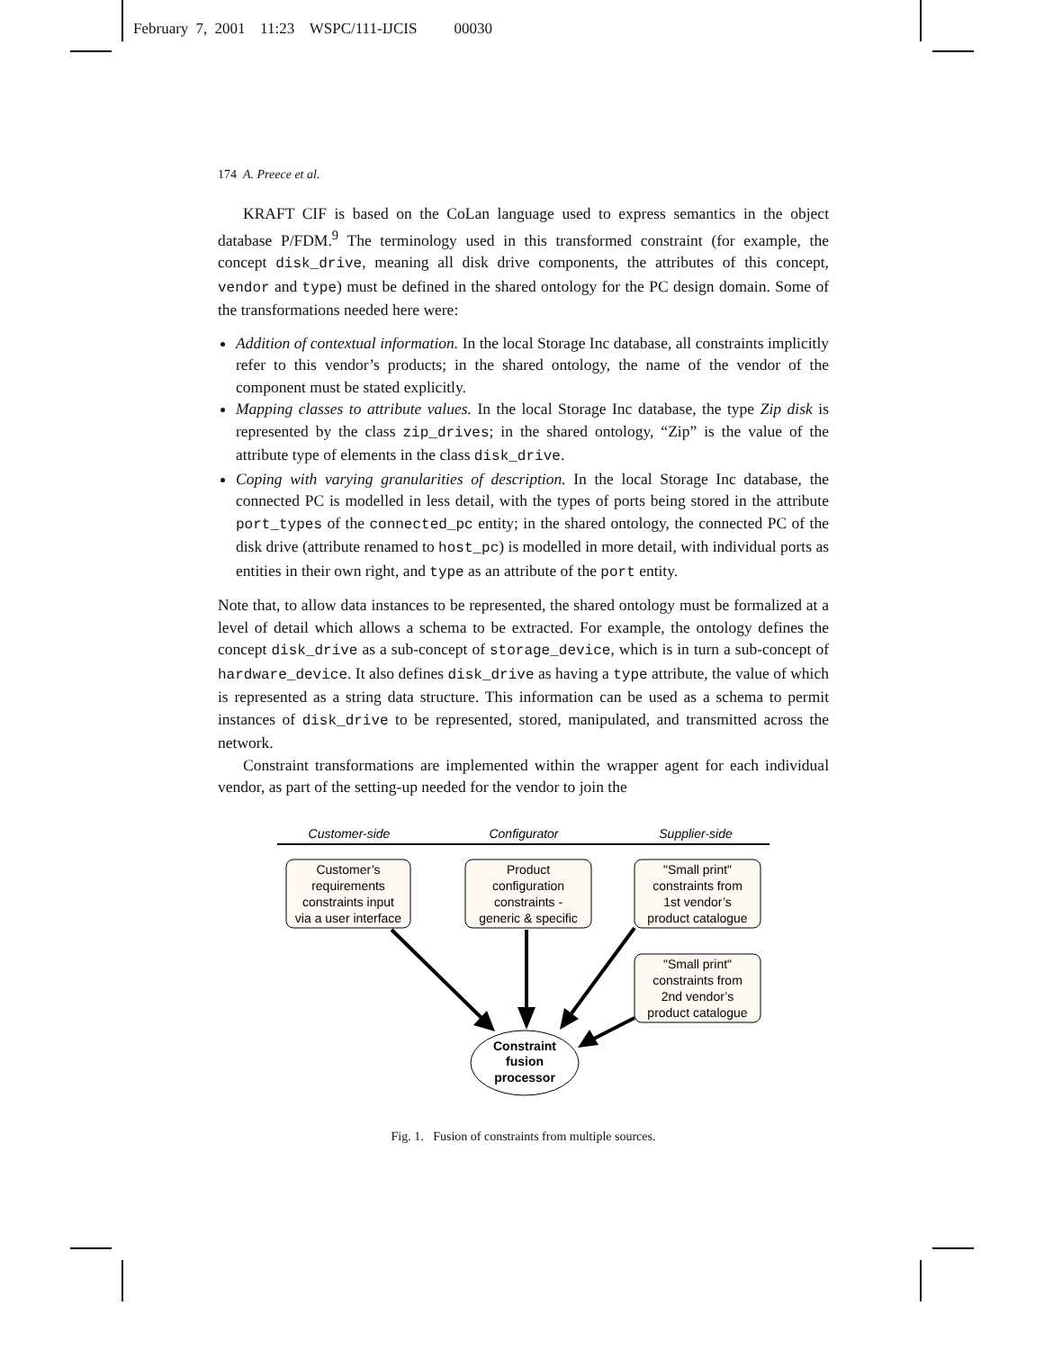February 7, 2001 11:23 WSPC/111-IJCIS 00030
174 A. Preece et al.
KRAFT CIF is based on the CoLan language used to express semantics in the object database P/FDM.<sup>9</sup> The terminology used in this transformed constraint (for example, the concept disk_drive, meaning all disk drive components, the attributes of this concept, vendor and type) must be defined in the shared ontology for the PC design domain. Some of the transformations needed here were:
Addition of contextual information. In the local Storage Inc database, all constraints implicitly refer to this vendor’s products; in the shared ontology, the name of the vendor of the component must be stated explicitly.
Mapping classes to attribute values. In the local Storage Inc database, the type Zip disk is represented by the class zip_drives; in the shared ontology, “Zip” is the value of the attribute type of elements in the class disk_drive.
Coping with varying granularities of description. In the local Storage Inc database, the connected PC is modelled in less detail, with the types of ports being stored in the attribute port_types of the connected_pc entity; in the shared ontology, the connected PC of the disk drive (attribute renamed to host_pc) is modelled in more detail, with individual ports as entities in their own right, and type as an attribute of the port entity.
Note that, to allow data instances to be represented, the shared ontology must be formalized at a level of detail which allows a schema to be extracted. For example, the ontology defines the concept disk_drive as a sub-concept of storage_device, which is in turn a sub-concept of hardware_device. It also defines disk_drive as having a type attribute, the value of which is represented as a string data structure. This information can be used as a schema to permit instances of disk_drive to be represented, stored, manipulated, and transmitted across the network.
Constraint transformations are implemented within the wrapper agent for each individual vendor, as part of the setting-up needed for the vendor to join the
Customer-side
Configurator
Supplier-side
Customer’s
requirements
constraints input
via a user interface
Product
configuration
constraints -
generic & specific
"Small print"
constraints from
1st vendor’s
product catalogue
"Small print"
constraints from
2nd vendor’s
product catalogue
Constraint
fusion
processor
Fig. 1. Fusion of constraints from multiple sources.